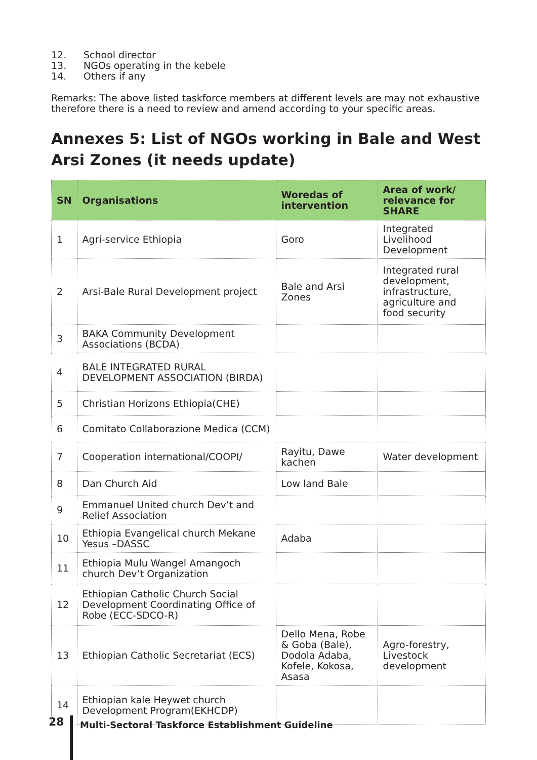12. School director
13. NGOs operating in the kebele
14. Others if any
Remarks: The above listed taskforce members at different levels are may not exhaustive therefore there is a need to review and amend according to your specific areas.
Annexes 5: List of NGOs working in Bale and West Arsi Zones (it needs update)
| SN | Organisations | Woredas of intervention | Area of work/ relevance for SHARE |
| --- | --- | --- | --- |
| 1 | Agri-service Ethiopia | Goro | Integrated Livelihood Development |
| 2 | Arsi-Bale Rural Development project | Bale and Arsi Zones | Integrated rural development, infrastructure, agriculture and food security |
| 3 | BAKA Community Development Associations (BCDA) | | |
| 4 | BALE INTEGRATED RURAL DEVELOPMENT ASSOCIATION (BIRDA) | | |
| 5 | Christian Horizons Ethiopia(CHE) | | |
| 6 | Comitato Collaborazione Medica (CCM) | | |
| 7 | Cooperation international/COOPI/ | Rayitu, Dawe kachen | Water development |
| 8 | Dan Church Aid | Low land Bale | |
| 9 | Emmanuel United church Dev’t and Relief Association | | |
| 10 | Ethiopia Evangelical church Mekane Yesus –DASSC | Adaba | |
| 11 | Ethiopia Mulu Wangel Amangoch church Dev’t Organization | | |
| 12 | Ethiopian Catholic Church Social Development Coordinating Office of Robe (ECC-SDCO-R) | | |
| 13 | Ethiopian Catholic Secretariat (ECS) | Dello Mena, Robe & Goba (Bale), Dodola Adaba, Kofele, Kokosa, Asasa | Agro-forestry, Livestock development |
| 14 | Ethiopian kale Heywet church Development Program(EKHCDP) | | |
28
Multi-Sectoral Taskforce Establishment Guideline